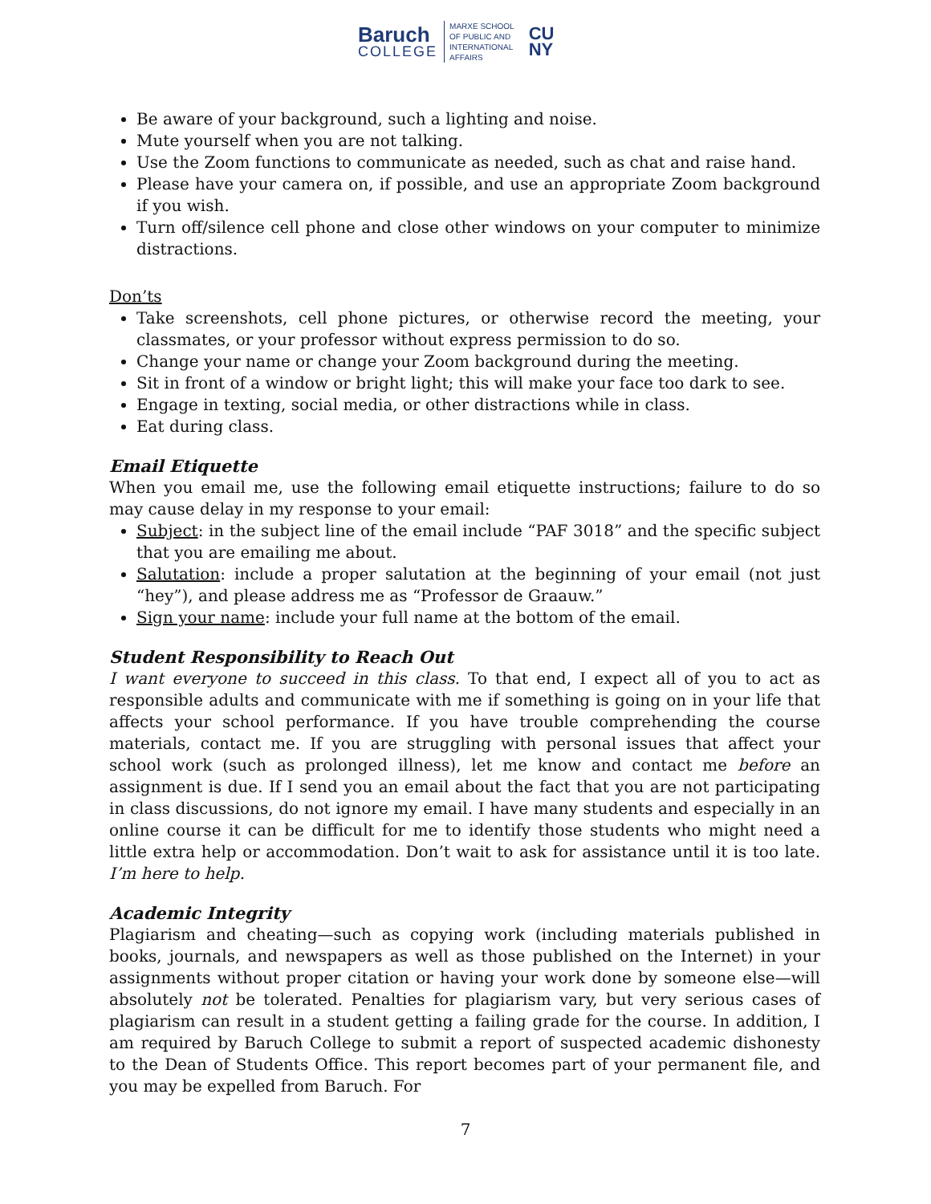Baruch
COLLEGE
MARXE SCHOOL
OF PUBLIC AND
INTERNATIONAL
AFFAIRS
CU
NY
Be aware of your background, such a lighting and noise.
Mute yourself when you are not talking.
Use the Zoom functions to communicate as needed, such as chat and raise hand.
Please have your camera on, if possible, and use an appropriate Zoom background if you wish.
Turn off/silence cell phone and close other windows on your computer to minimize distractions.
Don’ts
Take screenshots, cell phone pictures, or otherwise record the meeting, your classmates, or your professor without express permission to do so.
Change your name or change your Zoom background during the meeting.
Sit in front of a window or bright light; this will make your face too dark to see.
Engage in texting, social media, or other distractions while in class.
Eat during class.
Email Etiquette
When you email me, use the following email etiquette instructions; failure to do so may cause delay in my response to your email:
Subject: in the subject line of the email include “PAF 3018” and the specific subject that you are emailing me about.
Salutation: include a proper salutation at the beginning of your email (not just “hey”), and please address me as “Professor de Graauw.”
Sign your name: include your full name at the bottom of the email.
Student Responsibility to Reach Out
I want everyone to succeed in this class. To that end, I expect all of you to act as responsible adults and communicate with me if something is going on in your life that affects your school performance. If you have trouble comprehending the course materials, contact me. If you are struggling with personal issues that affect your school work (such as prolonged illness), let me know and contact me before an assignment is due. If I send you an email about the fact that you are not participating in class discussions, do not ignore my email. I have many students and especially in an online course it can be difficult for me to identify those students who might need a little extra help or accommodation. Don’t wait to ask for assistance until it is too late. I’m here to help.
Academic Integrity
Plagiarism and cheating—such as copying work (including materials published in books, journals, and newspapers as well as those published on the Internet) in your assignments without proper citation or having your work done by someone else—will absolutely not be tolerated. Penalties for plagiarism vary, but very serious cases of plagiarism can result in a student getting a failing grade for the course. In addition, I am required by Baruch College to submit a report of suspected academic dishonesty to the Dean of Students Office. This report becomes part of your permanent file, and you may be expelled from Baruch. For
7